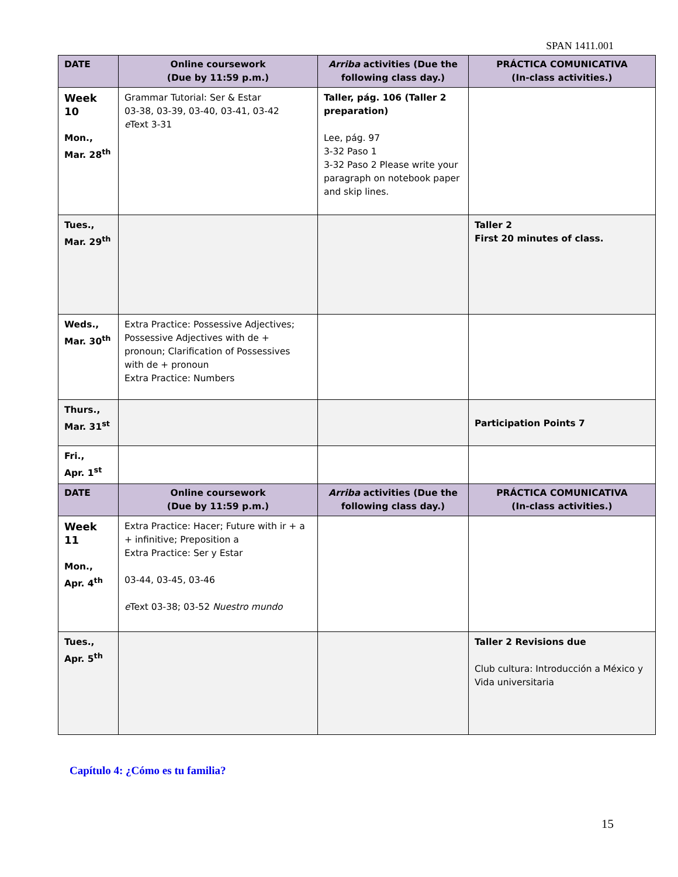SPAN 1411.001
| DATE | Online coursework (Due by 11:59 p.m.) | Arriba activities (Due the following class day.) | PRÁCTICA COMUNICATIVA (In-class activities.) |
| --- | --- | --- | --- |
| Week 10 Mon., Mar. 28<sup>th</sup> | Grammar Tutorial: Ser & Estar 03-38, 03-39, 03-40, 03-41, 03-42 e Text 3-31 | Taller, pág. 106 (Taller 2 preparation) Lee, pág. 97 3-32 Paso 1 3-32 Paso 2 Please write your paragraph on notebook paper and skip lines. | |
| Tues., Mar. 29<sup>th</sup> | | | Taller 2 First 20 minutes of class. |
| Weds., Mar. 30<sup>th</sup> | Extra Practice: Possessive Adjectives; Possessive Adjectives with de + pronoun; Clarification of Possessives with de + pronoun Extra Practice: Numbers | | |
| Thurs., Mar. 31<sup>st</sup> | | | Participation Points 7 |
| Fri., Apr. 1<sup>st</sup> | | | |
| DATE | Online coursework (Due by 11:59 p.m.) | Arriba activities (Due the following class day.) | PRÁCTICA COMUNICATIVA (In-class activities.) |
| Week 11 Mon., Apr. 4<sup>th</sup> | Extra Practice: Hacer; Future with ir + a + infinitive; Preposition a Extra Practice: Ser y Estar 03-44, 03-45, 03-46 e Text 03-38; 03-52 Nuestro mundo | | |
| Tues., Apr. 5<sup>th</sup> | | | Taller 2 Revisions due Club cultura: Introducción a México y Vida universitaria |
Capítulo 4: ¿Cómo es tu familia?
15